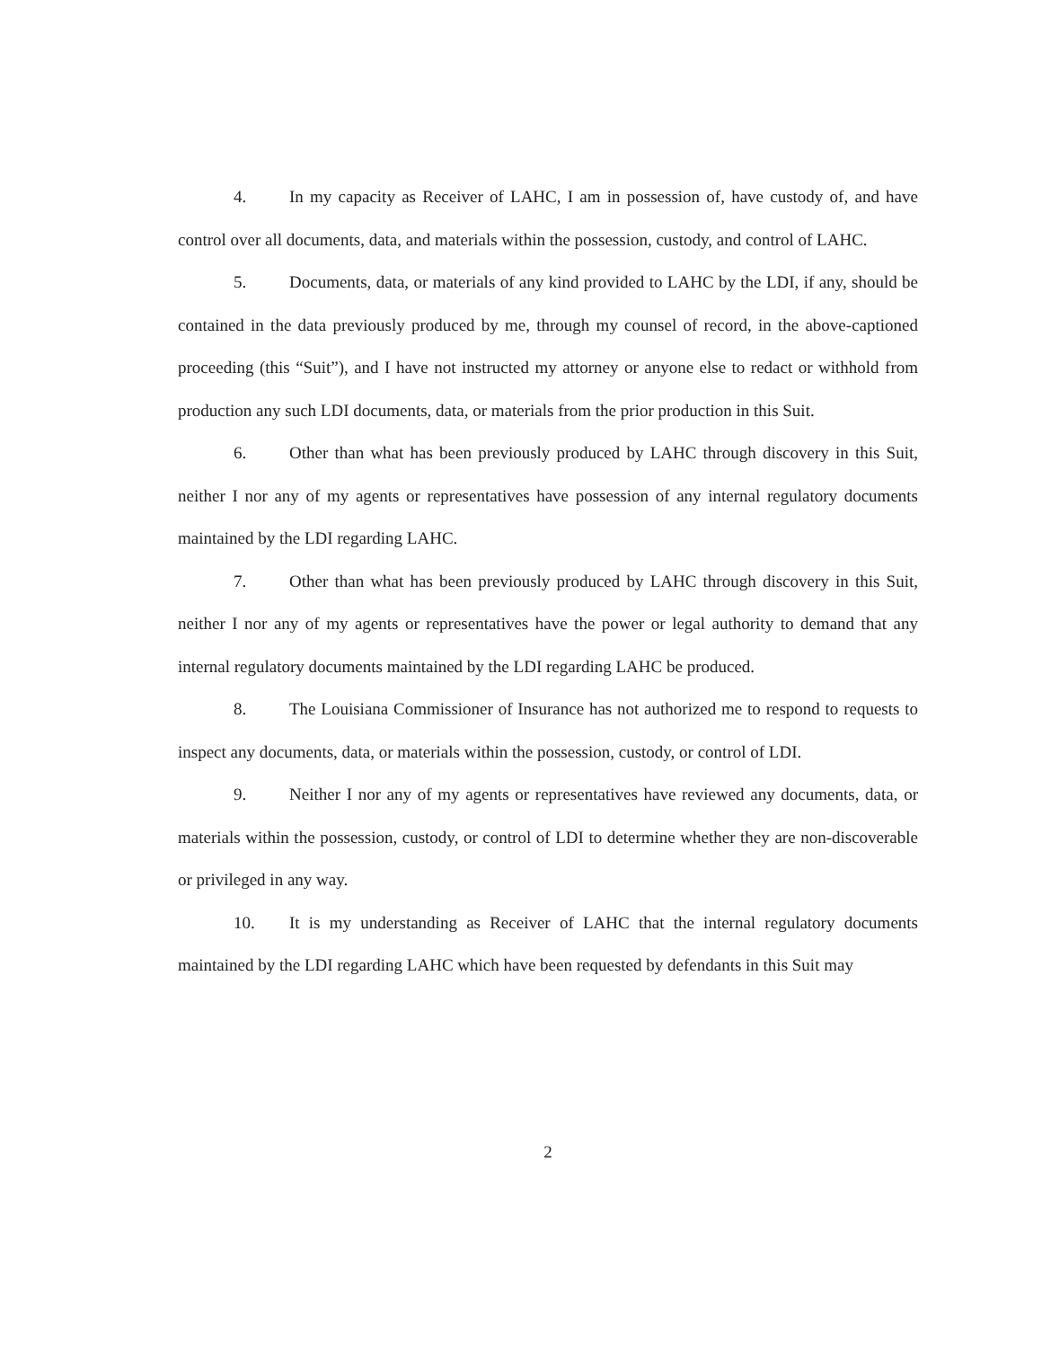4. In my capacity as Receiver of LAHC, I am in possession of, have custody of, and have control over all documents, data, and materials within the possession, custody, and control of LAHC.
5. Documents, data, or materials of any kind provided to LAHC by the LDI, if any, should be contained in the data previously produced by me, through my counsel of record, in the above-captioned proceeding (this “Suit”), and I have not instructed my attorney or anyone else to redact or withhold from production any such LDI documents, data, or materials from the prior production in this Suit.
6. Other than what has been previously produced by LAHC through discovery in this Suit, neither I nor any of my agents or representatives have possession of any internal regulatory documents maintained by the LDI regarding LAHC.
7. Other than what has been previously produced by LAHC through discovery in this Suit, neither I nor any of my agents or representatives have the power or legal authority to demand that any internal regulatory documents maintained by the LDI regarding LAHC be produced.
8. The Louisiana Commissioner of Insurance has not authorized me to respond to requests to inspect any documents, data, or materials within the possession, custody, or control of LDI.
9. Neither I nor any of my agents or representatives have reviewed any documents, data, or materials within the possession, custody, or control of LDI to determine whether they are non-discoverable or privileged in any way.
10. It is my understanding as Receiver of LAHC that the internal regulatory documents maintained by the LDI regarding LAHC which have been requested by defendants in this Suit may
2